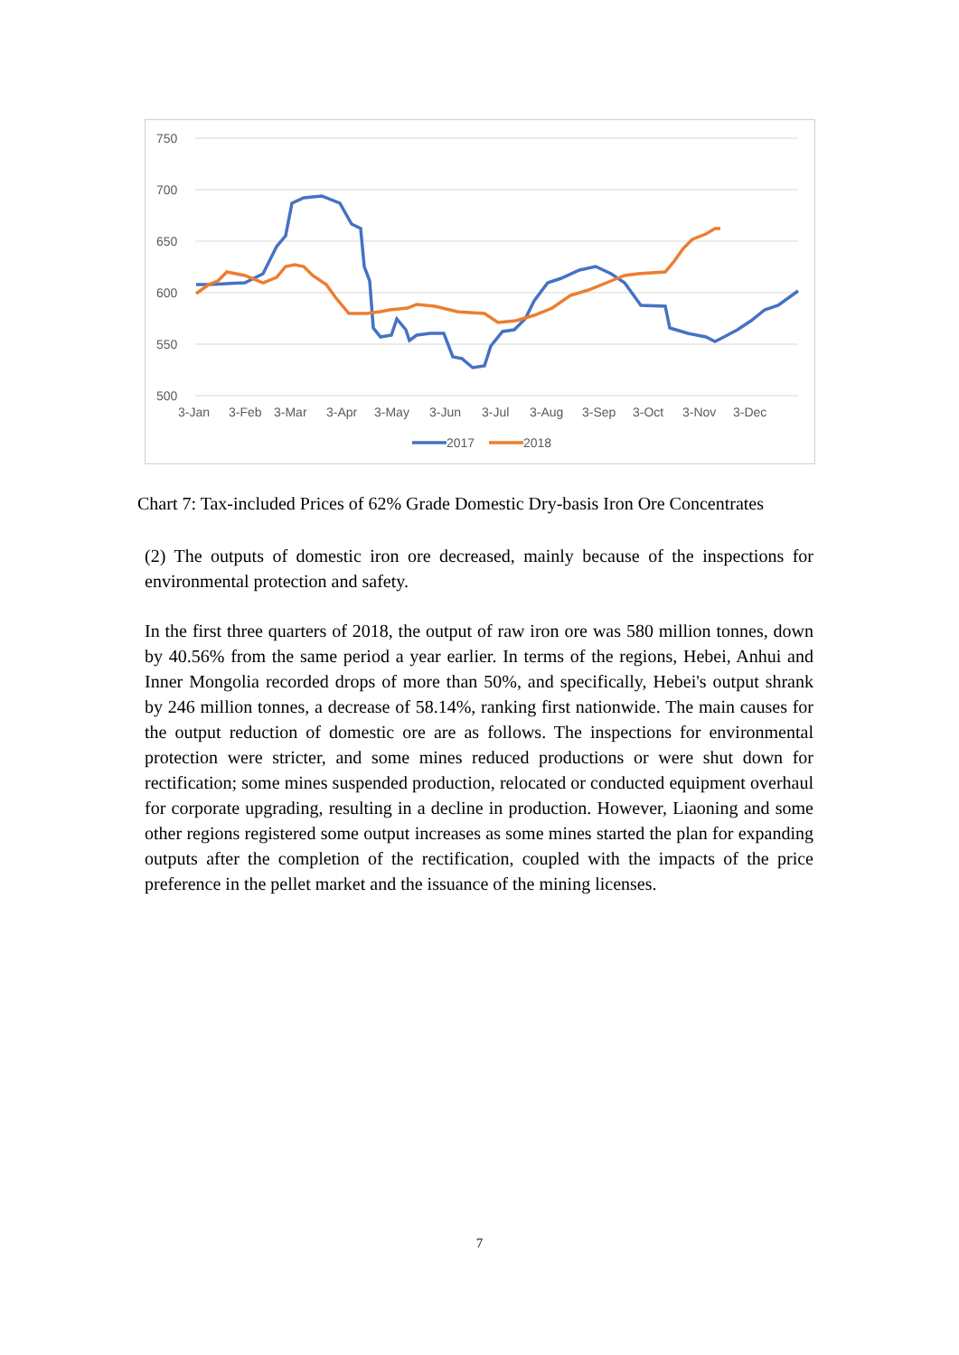750
700
650
600
550
500
3-Jan
3-Feb
3-Mar
3-Apr
3-May
3-Jun
3-Jul
3-Aug
3-Sep
3-Oct
3-Nov
3-Dec
2017
2018
Chart 7: Tax-included Prices of 62% Grade Domestic Dry-basis Iron Ore Concentrates
(2) The outputs of domestic iron ore decreased, mainly because of the inspections for environmental protection and safety.
In the first three quarters of 2018, the output of raw iron ore was 580 million tonnes, down by 40.56% from the same period a year earlier. In terms of the regions, Hebei, Anhui and Inner Mongolia recorded drops of more than 50%, and specifically, Hebei's output shrank by 246 million tonnes, a decrease of 58.14%, ranking first nationwide. The main causes for the output reduction of domestic ore are as follows. The inspections for environmental protection were stricter, and some mines reduced productions or were shut down for rectification; some mines suspended production, relocated or conducted equipment overhaul for corporate upgrading, resulting in a decline in production. However, Liaoning and some other regions registered some output increases as some mines started the plan for expanding outputs after the completion of the rectification, coupled with the impacts of the price preference in the pellet market and the issuance of the mining licenses.
7